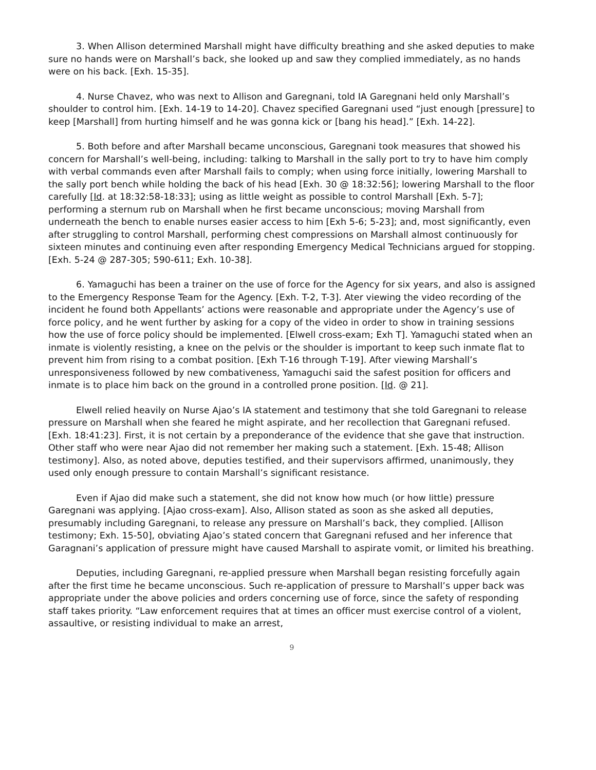3. When Allison determined Marshall might have difficulty breathing and she asked deputies to make sure no hands were on Marshall’s back, she looked up and saw they complied immediately, as no hands were on his back. [Exh. 15-35].
4. Nurse Chavez, who was next to Allison and Garegnani, told IA Garegnani held only Marshall’s shoulder to control him. [Exh. 14-19 to 14-20]. Chavez specified Garegnani used “just enough [pressure] to keep [Marshall] from hurting himself and he was gonna kick or [bang his head].” [Exh. 14-22].
5. Both before and after Marshall became unconscious, Garegnani took measures that showed his concern for Marshall’s well-being, including: talking to Marshall in the sally port to try to have him comply with verbal commands even after Marshall fails to comply; when using force initially, lowering Marshall to the sally port bench while holding the back of his head [Exh. 30 @ 18:32:56]; lowering Marshall to the floor carefully [Id. at 18:32:58-18:33]; using as little weight as possible to control Marshall [Exh. 5-7]; performing a sternum rub on Marshall when he first became unconscious; moving Marshall from underneath the bench to enable nurses easier access to him [Exh 5-6; 5-23]; and, most significantly, even after struggling to control Marshall, performing chest compressions on Marshall almost continuously for sixteen minutes and continuing even after responding Emergency Medical Technicians argued for stopping. [Exh. 5-24 @ 287-305; 590-611; Exh. 10-38].
6. Yamaguchi has been a trainer on the use of force for the Agency for six years, and also is assigned to the Emergency Response Team for the Agency. [Exh. T-2, T-3]. Ater viewing the video recording of the incident he found both Appellants’ actions were reasonable and appropriate under the Agency’s use of force policy, and he went further by asking for a copy of the video in order to show in training sessions how the use of force policy should be implemented. [Elwell cross-exam; Exh T]. Yamaguchi stated when an inmate is violently resisting, a knee on the pelvis or the shoulder is important to keep such inmate flat to prevent him from rising to a combat position. [Exh T-16 through T-19]. After viewing Marshall’s unresponsiveness followed by new combativeness, Yamaguchi said the safest position for officers and inmate is to place him back on the ground in a controlled prone position. [Id. @ 21].
Elwell relied heavily on Nurse Ajao’s IA statement and testimony that she told Garegnani to release pressure on Marshall when she feared he might aspirate, and her recollection that Garegnani refused. [Exh. 18:41:23]. First, it is not certain by a preponderance of the evidence that she gave that instruction. Other staff who were near Ajao did not remember her making such a statement. [Exh. 15-48; Allison testimony]. Also, as noted above, deputies testified, and their supervisors affirmed, unanimously, they used only enough pressure to contain Marshall’s significant resistance.
Even if Ajao did make such a statement, she did not know how much (or how little) pressure Garegnani was applying. [Ajao cross-exam]. Also, Allison stated as soon as she asked all deputies, presumably including Garegnani, to release any pressure on Marshall’s back, they complied. [Allison testimony; Exh. 15-50], obviating Ajao’s stated concern that Garegnani refused and her inference that Garagnani’s application of pressure might have caused Marshall to aspirate vomit, or limited his breathing.
Deputies, including Garegnani, re-applied pressure when Marshall began resisting forcefully again after the first time he became unconscious. Such re-application of pressure to Marshall’s upper back was appropriate under the above policies and orders concerning use of force, since the safety of responding staff takes priority. “Law enforcement requires that at times an officer must exercise control of a violent, assaultive, or resisting individual to make an arrest,
9